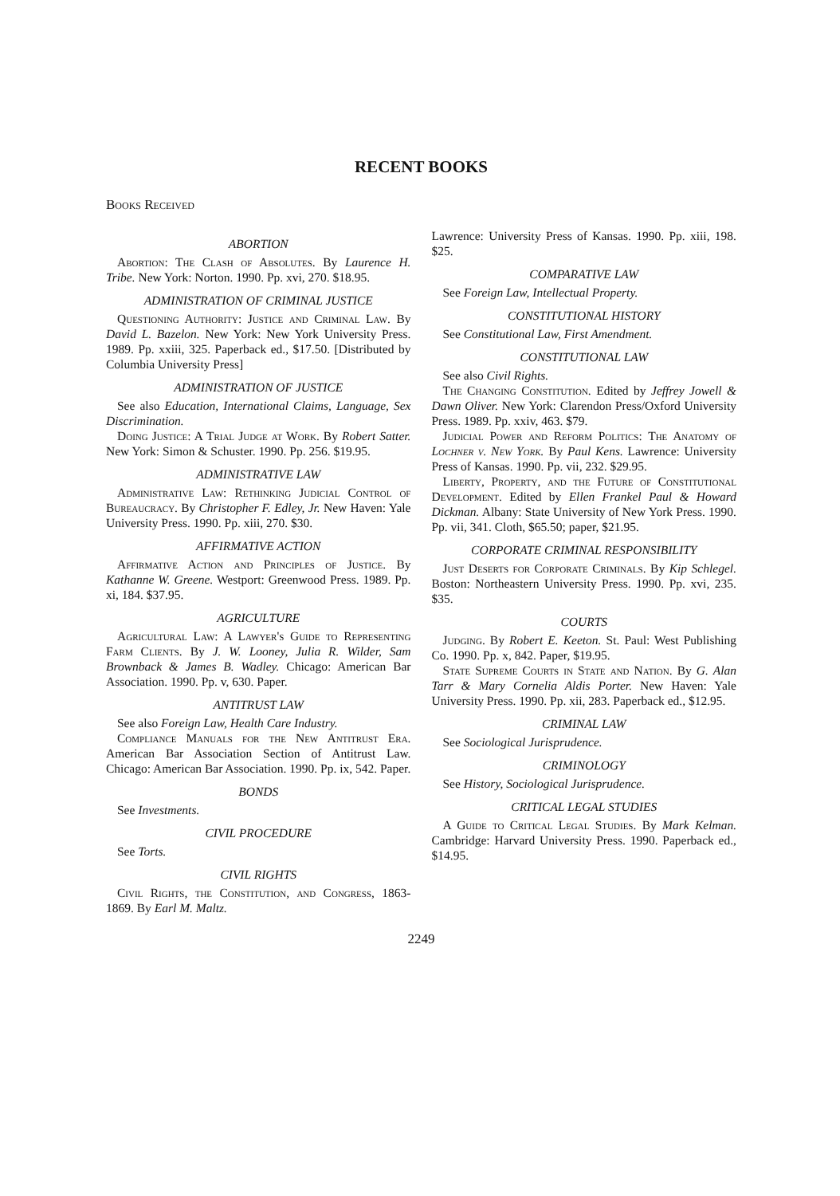RECENT BOOKS
Books Received
ABORTION
Abortion: The Clash of Absolutes. By Laurence H. Tribe. New York: Norton. 1990. Pp. xvi, 270. $18.95.
ADMINISTRATION OF CRIMINAL JUSTICE
Questioning Authority: Justice and Criminal Law. By David L. Bazelon. New York: New York University Press. 1989. Pp. xxiii, 325. Paperback ed., $17.50. [Distributed by Columbia University Press]
ADMINISTRATION OF JUSTICE
See also Education, International Claims, Language, Sex Discrimination.
Doing Justice: A Trial Judge at Work. By Robert Satter. New York: Simon & Schuster. 1990. Pp. 256. $19.95.
ADMINISTRATIVE LAW
Administrative Law: Rethinking Judicial Control of Bureaucracy. By Christopher F. Edley, Jr. New Haven: Yale University Press. 1990. Pp. xiii, 270. $30.
AFFIRMATIVE ACTION
Affirmative Action and Principles of Justice. By Kathanne W. Greene. Westport: Greenwood Press. 1989. Pp. xi, 184. $37.95.
AGRICULTURE
Agricultural Law: A Lawyer's Guide to Representing Farm Clients. By J. W. Looney, Julia R. Wilder, Sam Brownback & James B. Wadley. Chicago: American Bar Association. 1990. Pp. v, 630. Paper.
ANTITRUST LAW
See also Foreign Law, Health Care Industry.
Compliance Manuals for the New Antitrust Era. American Bar Association Section of Antitrust Law. Chicago: American Bar Association. 1990. Pp. ix, 542. Paper.
BONDS
See Investments.
CIVIL PROCEDURE
See Torts.
CIVIL RIGHTS
Civil Rights, the Constitution, and Congress, 1863-1869. By Earl M. Maltz.
Lawrence: University Press of Kansas. 1990. Pp. xiii, 198. $25.
COMPARATIVE LAW
See Foreign Law, Intellectual Property.
CONSTITUTIONAL HISTORY
See Constitutional Law, First Amendment.
CONSTITUTIONAL LAW
See also Civil Rights.
The Changing Constitution. Edited by Jeffrey Jowell & Dawn Oliver. New York: Clarendon Press/Oxford University Press. 1989. Pp. xxiv, 463. $79.
Judicial Power and Reform Politics: The Anatomy of Lochner v. New York. By Paul Kens. Lawrence: University Press of Kansas. 1990. Pp. vii, 232. $29.95.
Liberty, Property, and the Future of Constitutional Development. Edited by Ellen Frankel Paul & Howard Dickman. Albany: State University of New York Press. 1990. Pp. vii, 341. Cloth, $65.50; paper, $21.95.
CORPORATE CRIMINAL RESPONSIBILITY
Just Deserts for Corporate Criminals. By Kip Schlegel. Boston: Northeastern University Press. 1990. Pp. xvi, 235. $35.
COURTS
Judging. By Robert E. Keeton. St. Paul: West Publishing Co. 1990. Pp. x, 842. Paper, $19.95.
State Supreme Courts in State and Nation. By G. Alan Tarr & Mary Cornelia Aldis Porter. New Haven: Yale University Press. 1990. Pp. xii, 283. Paperback ed., $12.95.
CRIMINAL LAW
See Sociological Jurisprudence.
CRIMINOLOGY
See History, Sociological Jurisprudence.
CRITICAL LEGAL STUDIES
A Guide to Critical Legal Studies. By Mark Kelman. Cambridge: Harvard University Press. 1990. Paperback ed., $14.95.
2249